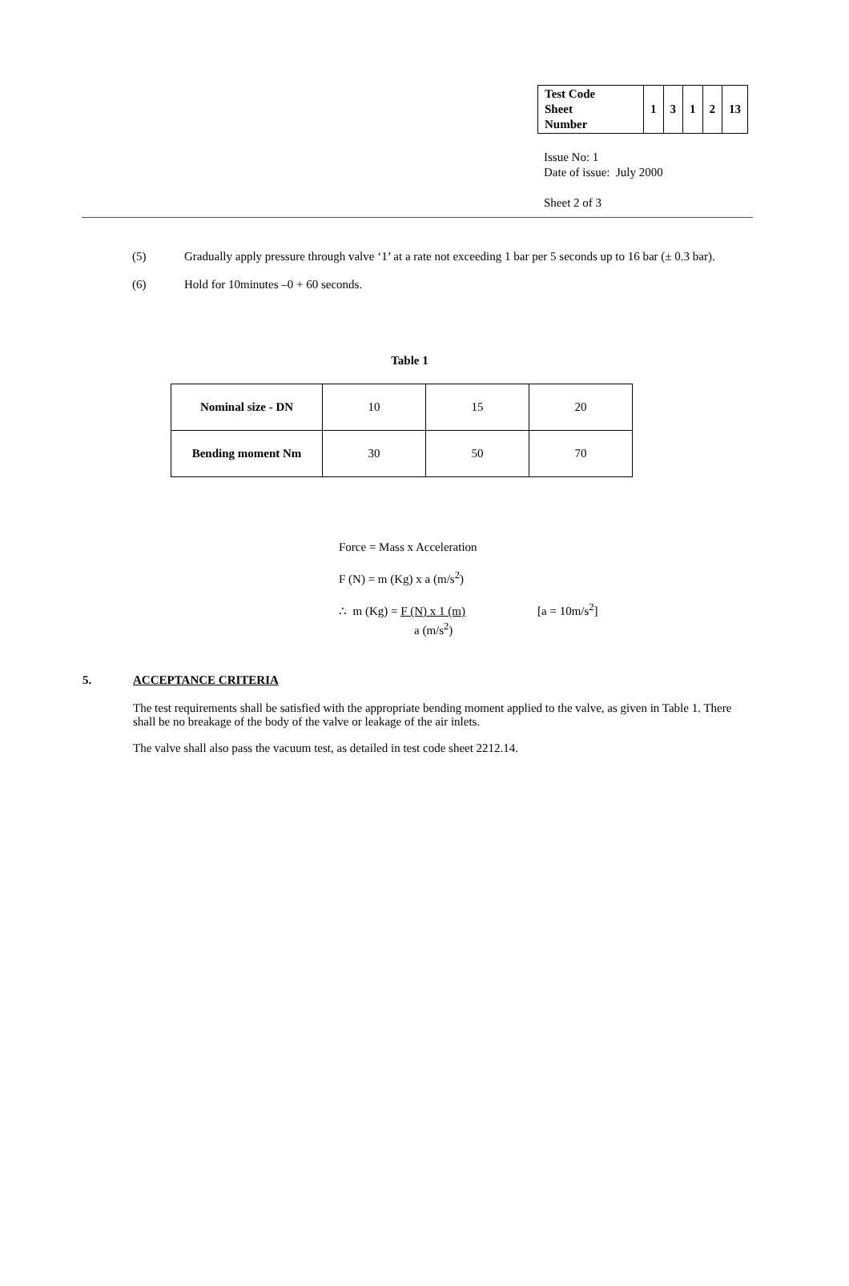| Test Code Sheet Number | 1 | 3 | 1 | 2 | 13 |
Issue No: 1
Date of issue: July 2000
Sheet 2 of 3
(5) Gradually apply pressure through valve ‘1’ at a rate not exceeding 1 bar per 5 seconds up to 16 bar (± 0.3 bar).
(6) Hold for 10minutes –0 + 60 seconds.
Table 1
| Nominal size - DN | 10 | 15 | 20 |
| Bending moment Nm | 30 | 50 | 70 |
Force = Mass x Acceleration
F (N) = m (Kg) x a (m/s<sup>2</sup>)
∴ m (Kg) = F (N) x 1 (m) [a = 10m/s<sup>2</sup>]
a (m/s<sup>2</sup>)
5. ACCEPTANCE CRITERIA
The test requirements shall be satisfied with the appropriate bending moment applied to the valve, as given in Table 1. There shall be no breakage of the body of the valve or leakage of the air inlets.
The valve shall also pass the vacuum test, as detailed in test code sheet 2212.14.